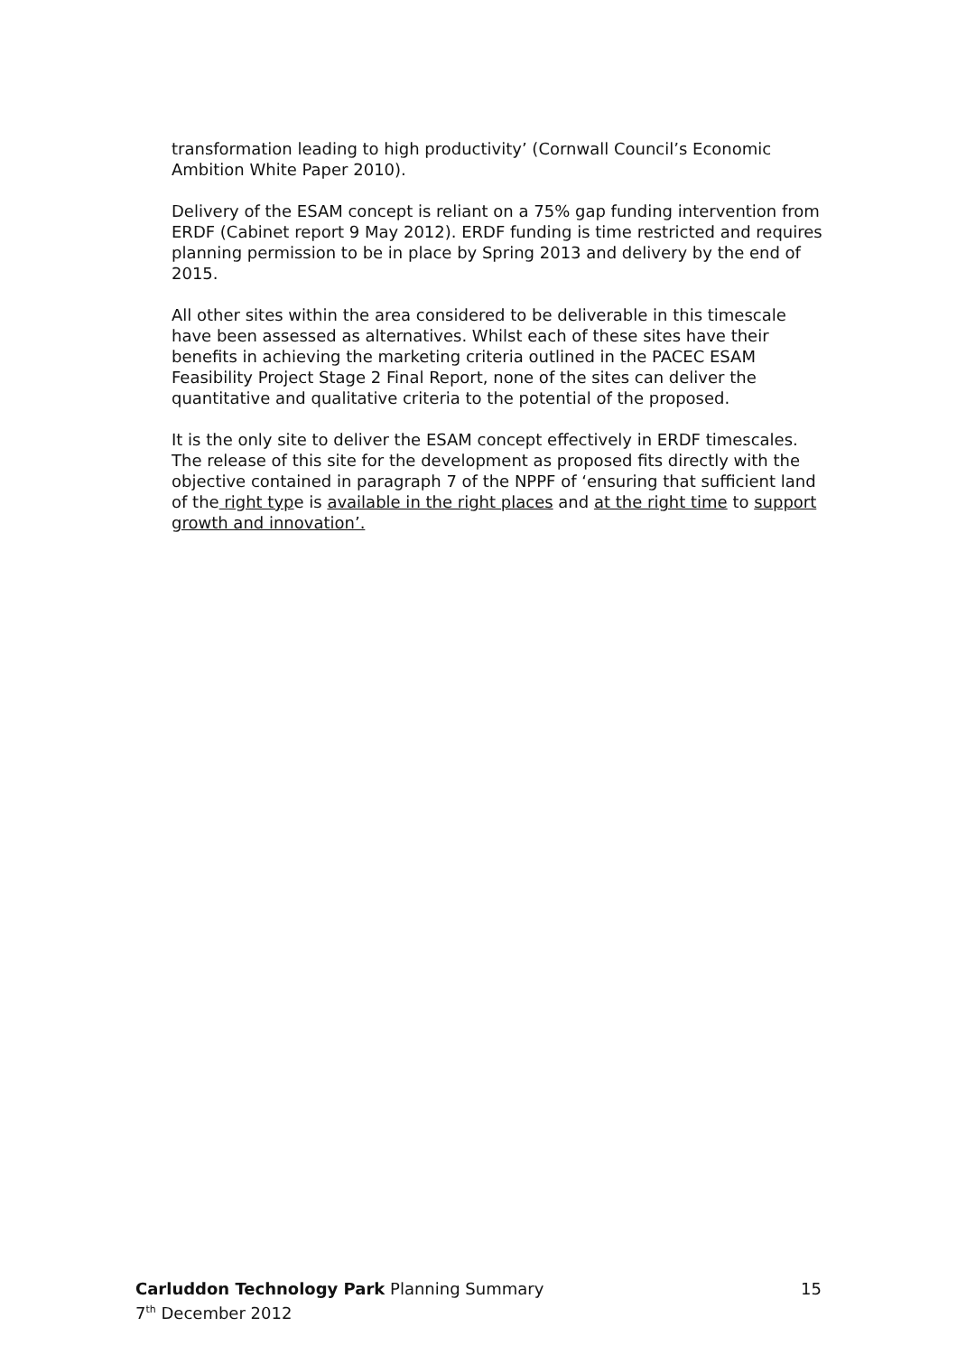transformation leading to high productivity’ (Cornwall Council’s Economic Ambition White Paper 2010).
Delivery of the ESAM concept is reliant on a 75% gap funding intervention from ERDF (Cabinet report 9 May 2012). ERDF funding is time restricted and requires planning permission to be in place by Spring 2013 and delivery by the end of 2015.
All other sites within the area considered to be deliverable in this timescale have been assessed as alternatives. Whilst each of these sites have their benefits in achieving the marketing criteria outlined in the PACEC ESAM Feasibility Project Stage 2 Final Report, none of the sites can deliver the quantitative and qualitative criteria to the potential of the proposed.
It is the only site to deliver the ESAM concept effectively in ERDF timescales. The release of this site for the development as proposed fits directly with the objective contained in paragraph 7 of the NPPF of ‘ensuring that sufficient land of the right type is available in the right places and at the right time to support growth and innovation’.
Carluddon Technology Park Planning Summary 15
7<sup>th</sup> December 2012